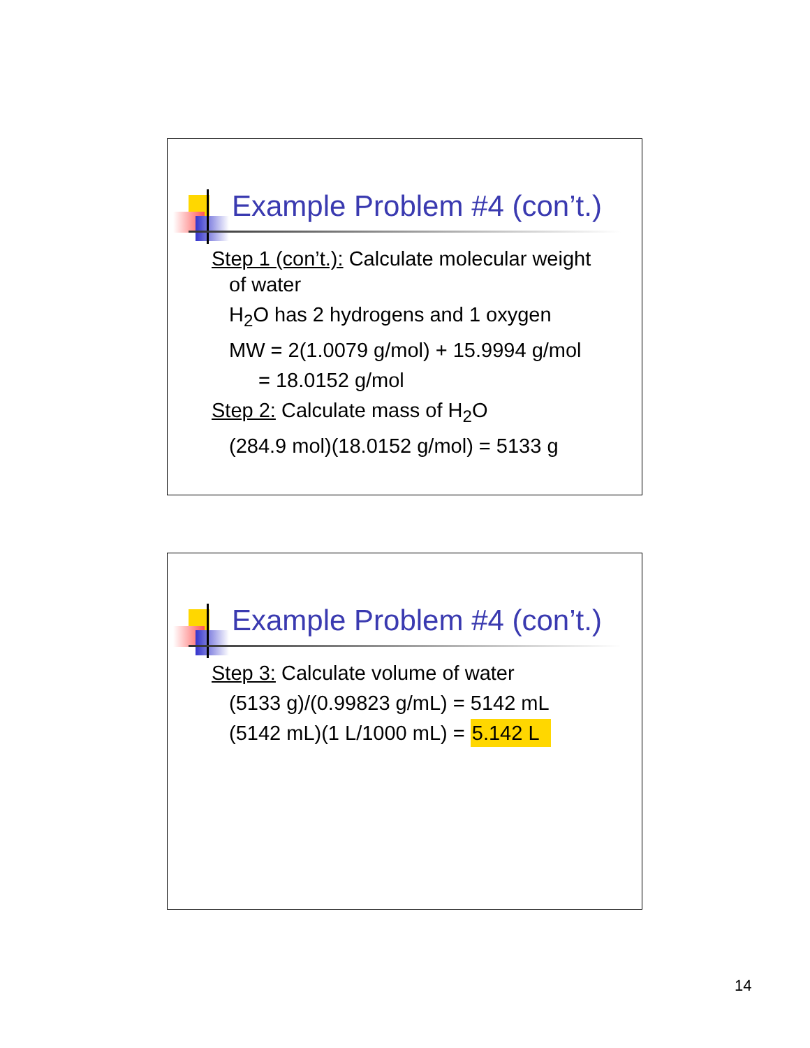Example Problem #4 (con’t.)
Step 1 (con’t.): Calculate molecular weight
of water
H<sub>2</sub>O has 2 hydrogens and 1 oxygen
MW = 2(1.0079 g/mol) + 15.9994 g/mol
= 18.0152 g/mol
Step 2: Calculate mass of H<sub>2</sub>O
(284.9 mol)(18.0152 g/mol) = 5133 g
Example Problem #4 (con’t.)
Step 3: Calculate volume of water
(5133 g)/(0.99823 g/mL) = 5142 mL
(5142 mL)(1 L/1000 mL) = 5.142 L
14